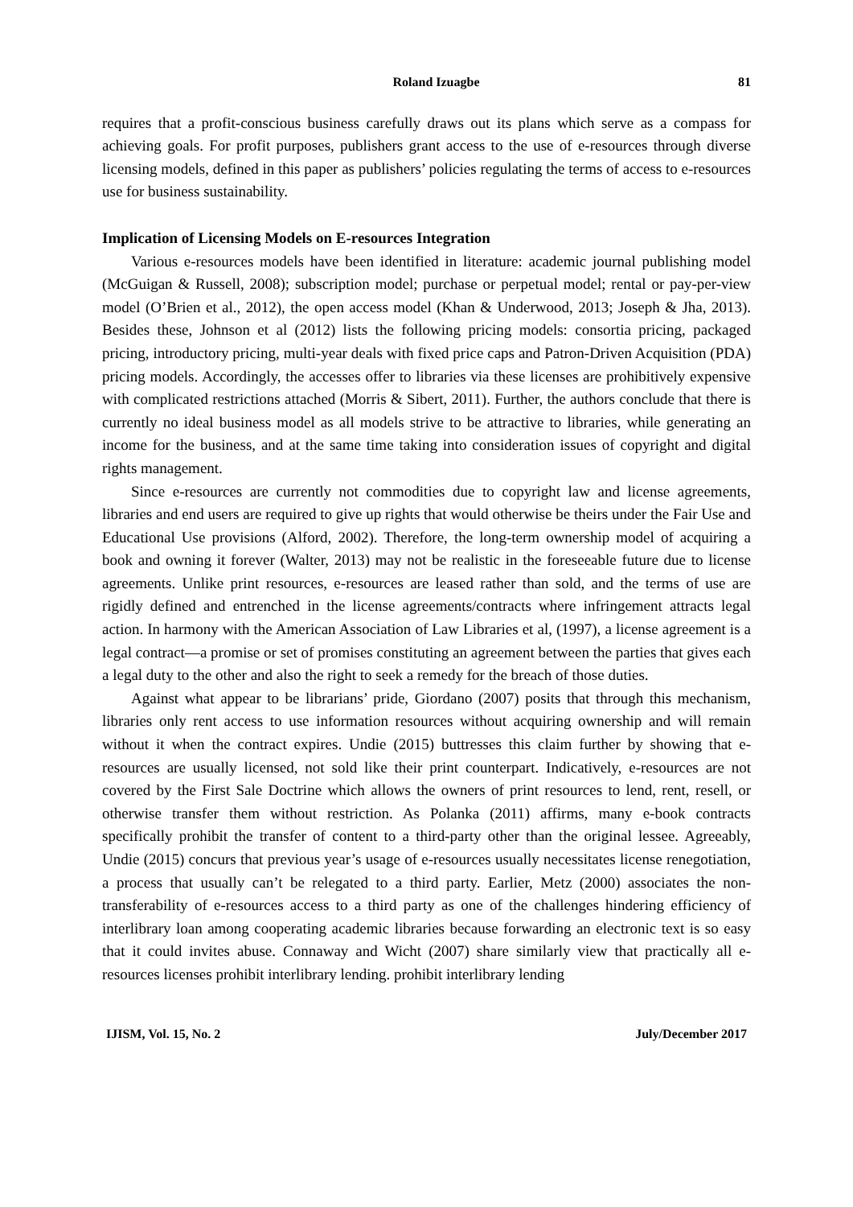Roland Izuagbe 81
requires that a profit-conscious business carefully draws out its plans which serve as a compass for achieving goals. For profit purposes, publishers grant access to the use of e-resources through diverse licensing models, defined in this paper as publishers’ policies regulating the terms of access to e-resources use for business sustainability.
Implication of Licensing Models on E-resources Integration
Various e-resources models have been identified in literature: academic journal publishing model (McGuigan & Russell, 2008); subscription model; purchase or perpetual model; rental or pay-per-view model (O’Brien et al., 2012), the open access model (Khan & Underwood, 2013; Joseph & Jha, 2013). Besides these, Johnson et al (2012) lists the following pricing models: consortia pricing, packaged pricing, introductory pricing, multi-year deals with fixed price caps and Patron-Driven Acquisition (PDA) pricing models. Accordingly, the accesses offer to libraries via these licenses are prohibitively expensive with complicated restrictions attached (Morris & Sibert, 2011). Further, the authors conclude that there is currently no ideal business model as all models strive to be attractive to libraries, while generating an income for the business, and at the same time taking into consideration issues of copyright and digital rights management.
Since e-resources are currently not commodities due to copyright law and license agreements, libraries and end users are required to give up rights that would otherwise be theirs under the Fair Use and Educational Use provisions (Alford, 2002). Therefore, the long-term ownership model of acquiring a book and owning it forever (Walter, 2013) may not be realistic in the foreseeable future due to license agreements. Unlike print resources, e-resources are leased rather than sold, and the terms of use are rigidly defined and entrenched in the license agreements/contracts where infringement attracts legal action. In harmony with the American Association of Law Libraries et al, (1997), a license agreement is a legal contract—a promise or set of promises constituting an agreement between the parties that gives each a legal duty to the other and also the right to seek a remedy for the breach of those duties.
Against what appear to be librarians’ pride, Giordano (2007) posits that through this mechanism, libraries only rent access to use information resources without acquiring ownership and will remain without it when the contract expires. Undie (2015) buttresses this claim further by showing that e-resources are usually licensed, not sold like their print counterpart. Indicatively, e-resources are not covered by the First Sale Doctrine which allows the owners of print resources to lend, rent, resell, or otherwise transfer them without restriction. As Polanka (2011) affirms, many e-book contracts specifically prohibit the transfer of content to a third-party other than the original lessee. Agreeably, Undie (2015) concurs that previous year’s usage of e-resources usually necessitates license renegotiation, a process that usually can’t be relegated to a third party. Earlier, Metz (2000) associates the non-transferability of e-resources access to a third party as one of the challenges hindering efficiency of interlibrary loan among cooperating academic libraries because forwarding an electronic text is so easy that it could invites abuse. Connaway and Wicht (2007) share similarly view that practically all e-resources licenses prohibit interlibrary lending. prohibit interlibrary lending
IJISM, Vol. 15, No. 2 July/December 2017